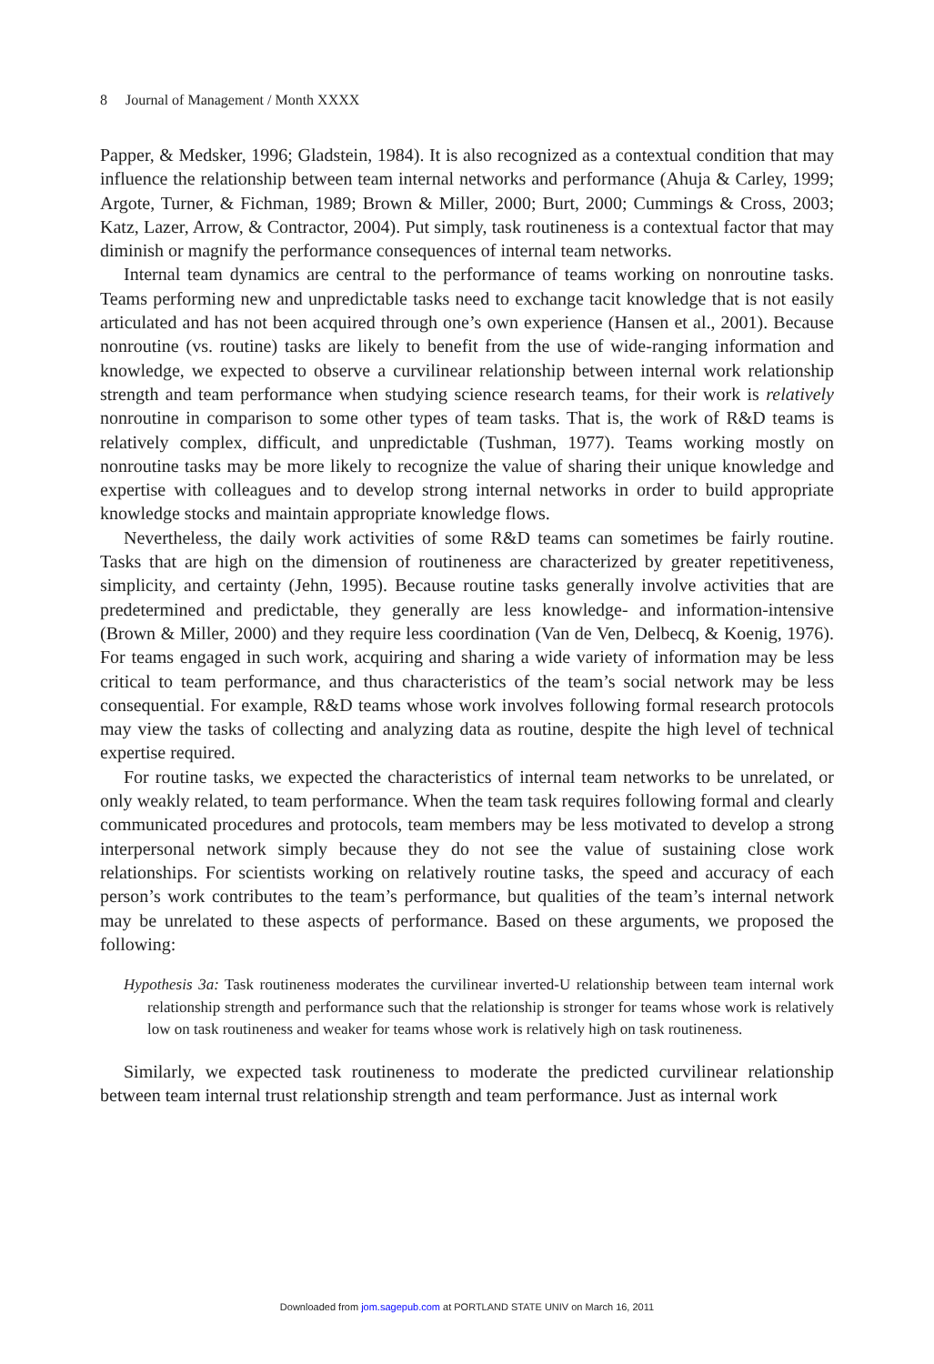8 Journal of Management / Month XXXX
Papper, & Medsker, 1996; Gladstein, 1984). It is also recognized as a contextual condition that may influence the relationship between team internal networks and performance (Ahuja & Carley, 1999; Argote, Turner, & Fichman, 1989; Brown & Miller, 2000; Burt, 2000; Cummings & Cross, 2003; Katz, Lazer, Arrow, & Contractor, 2004). Put simply, task routineness is a contextual factor that may diminish or magnify the performance consequences of internal team networks.
Internal team dynamics are central to the performance of teams working on nonroutine tasks. Teams performing new and unpredictable tasks need to exchange tacit knowledge that is not easily articulated and has not been acquired through one’s own experience (Hansen et al., 2001). Because nonroutine (vs. routine) tasks are likely to benefit from the use of wide-ranging information and knowledge, we expected to observe a curvilinear relationship between internal work relationship strength and team performance when studying science research teams, for their work is relatively nonroutine in comparison to some other types of team tasks. That is, the work of R&D teams is relatively complex, difficult, and unpredictable (Tushman, 1977). Teams working mostly on nonroutine tasks may be more likely to recognize the value of sharing their unique knowledge and expertise with colleagues and to develop strong internal networks in order to build appropriate knowledge stocks and maintain appropriate knowledge flows.
Nevertheless, the daily work activities of some R&D teams can sometimes be fairly routine. Tasks that are high on the dimension of routineness are characterized by greater repetitiveness, simplicity, and certainty (Jehn, 1995). Because routine tasks generally involve activities that are predetermined and predictable, they generally are less knowledge- and information-intensive (Brown & Miller, 2000) and they require less coordination (Van de Ven, Delbecq, & Koenig, 1976). For teams engaged in such work, acquiring and sharing a wide variety of information may be less critical to team performance, and thus characteristics of the team’s social network may be less consequential. For example, R&D teams whose work involves following formal research protocols may view the tasks of collecting and analyzing data as routine, despite the high level of technical expertise required.
For routine tasks, we expected the characteristics of internal team networks to be unrelated, or only weakly related, to team performance. When the team task requires following formal and clearly communicated procedures and protocols, team members may be less motivated to develop a strong interpersonal network simply because they do not see the value of sustaining close work relationships. For scientists working on relatively routine tasks, the speed and accuracy of each person’s work contributes to the team’s performance, but qualities of the team’s internal network may be unrelated to these aspects of performance. Based on these arguments, we proposed the following:
Hypothesis 3a: Task routineness moderates the curvilinear inverted-U relationship between team internal work relationship strength and performance such that the relationship is stronger for teams whose work is relatively low on task routineness and weaker for teams whose work is relatively high on task routineness.
Similarly, we expected task routineness to moderate the predicted curvilinear relationship between team internal trust relationship strength and team performance. Just as internal work
Downloaded from jom.sagepub.com at PORTLAND STATE UNIV on March 16, 2011